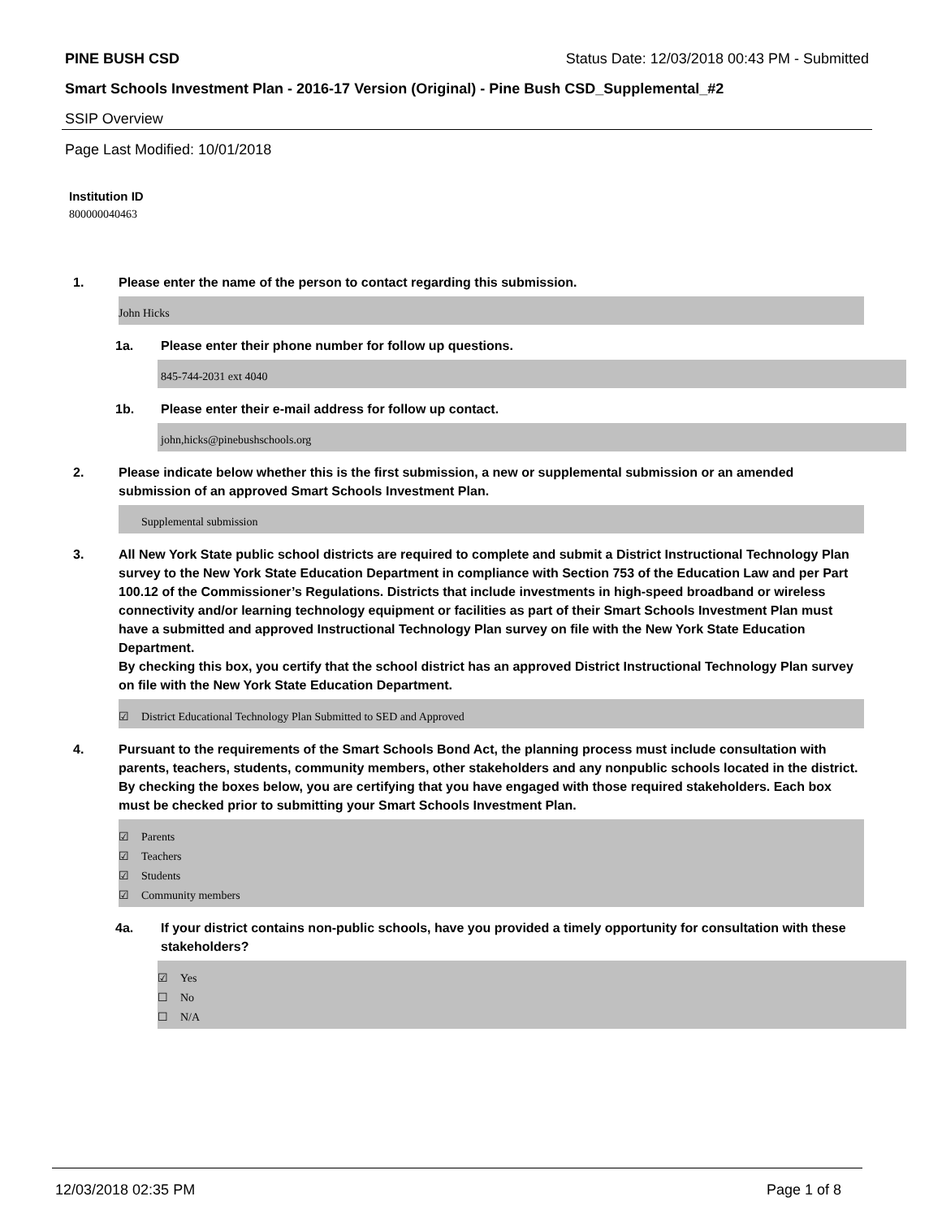PINE BUSH CSD Status Date: 12/03/2018 00:43 PM - Submitted
Smart Schools Investment Plan - 2016-17 Version (Original) - Pine Bush CSD_Supplemental_#2
SSIP Overview
Page Last Modified: 10/01/2018
Institution ID
800000040463
1. Please enter the name of the person to contact regarding this submission.
John Hicks
1a. Please enter their phone number for follow up questions.
845-744-2031 ext 4040
1b. Please enter their e-mail address for follow up contact.
john,hicks@pinebushschools.org
2. Please indicate below whether this is the first submission, a new or supplemental submission or an amended submission of an approved Smart Schools Investment Plan.
Supplemental submission
3. All New York State public school districts are required to complete and submit a District Instructional Technology Plan survey to the New York State Education Department in compliance with Section 753 of the Education Law and per Part 100.12 of the Commissioner’s Regulations. Districts that include investments in high-speed broadband or wireless connectivity and/or learning technology equipment or facilities as part of their Smart Schools Investment Plan must have a submitted and approved Instructional Technology Plan survey on file with the New York State Education Department.
By checking this box, you certify that the school district has an approved District Instructional Technology Plan survey on file with the New York State Education Department.
☑ District Educational Technology Plan Submitted to SED and Approved
4. Pursuant to the requirements of the Smart Schools Bond Act, the planning process must include consultation with parents, teachers, students, community members, other stakeholders and any nonpublic schools located in the district.
By checking the boxes below, you are certifying that you have engaged with those required stakeholders. Each box must be checked prior to submitting your Smart Schools Investment Plan.
☑ Parents
☑ Teachers
☑ Students
☑ Community members
4a. If your district contains non-public schools, have you provided a timely opportunity for consultation with these stakeholders?
☑ Yes
☐ No
☐ N/A
12/03/2018 02:35 PM Page 1 of 8